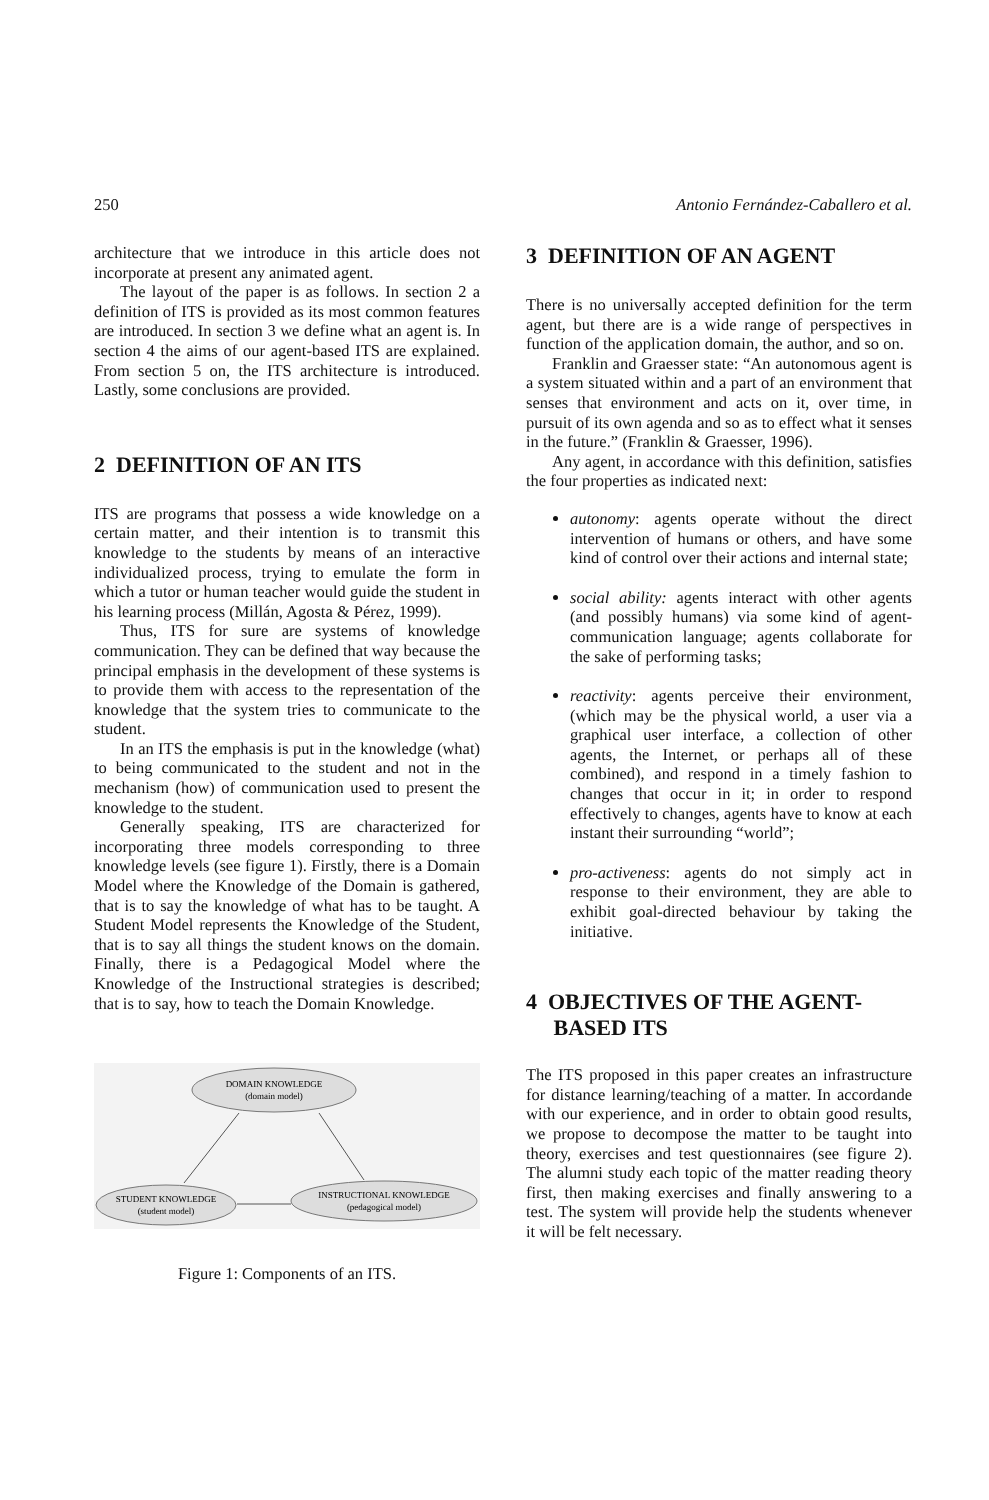250 Antonio Fernández-Caballero et al.
architecture that we introduce in this article does not incorporate at present any animated agent.
The layout of the paper is as follows. In section 2 a definition of ITS is provided as its most common features are introduced. In section 3 we define what an agent is. In section 4 the aims of our agent-based ITS are explained. From section 5 on, the ITS architecture is introduced. Lastly, some conclusions are provided.
2 DEFINITION OF AN ITS
ITS are programs that possess a wide knowledge on a certain matter, and their intention is to transmit this knowledge to the students by means of an interactive individualized process, trying to emulate the form in which a tutor or human teacher would guide the student in his learning process (Millán, Agosta & Pérez, 1999).
Thus, ITS for sure are systems of knowledge communication. They can be defined that way because the principal emphasis in the development of these systems is to provide them with access to the representation of the knowledge that the system tries to communicate to the student.
In an ITS the emphasis is put in the knowledge (what) to being communicated to the student and not in the mechanism (how) of communication used to present the knowledge to the student.
Generally speaking, ITS are characterized for incorporating three models corresponding to three knowledge levels (see figure 1). Firstly, there is a Domain Model where the Knowledge of the Domain is gathered, that is to say the knowledge of what has to be taught. A Student Model represents the Knowledge of the Student, that is to say all things the student knows on the domain. Finally, there is a Pedagogical Model where the Knowledge of the Instructional strategies is described; that is to say, how to teach the Domain Knowledge.
DOMAIN KNOWLEDGE
(domain model)
STUDENT KNOWLEDGE
(student model)
INSTRUCTIONAL KNOWLEDGE
(pedagogical model)
Figure 1: Components of an ITS.
3 DEFINITION OF AN AGENT
There is no universally accepted definition for the term agent, but there are is a wide range of perspectives in function of the application domain, the author, and so on.
Franklin and Graesser state: “An autonomous agent is a system situated within and a part of an environment that senses that environment and acts on it, over time, in pursuit of its own agenda and so as to effect what it senses in the future.” (Franklin & Graesser, 1996).
Any agent, in accordance with this definition, satisfies the four properties as indicated next:
autonomy: agents operate without the direct intervention of humans or others, and have some kind of control over their actions and internal state;
social ability: agents interact with other agents (and possibly humans) via some kind of agent-communication language; agents collaborate for the sake of performing tasks;
reactivity: agents perceive their environment, (which may be the physical world, a user via a graphical user interface, a collection of other agents, the Internet, or perhaps all of these combined), and respond in a timely fashion to changes that occur in it; in order to respond effectively to changes, agents have to know at each instant their surrounding “world”;
pro-activeness: agents do not simply act in response to their environment, they are able to exhibit goal-directed behaviour by taking the initiative.
4 OBJECTIVES OF THE AGENT-
BASED ITS
The ITS proposed in this paper creates an infrastructure for distance learning/teaching of a matter. In accordande with our experience, and in order to obtain good results, we propose to decompose the matter to be taught into theory, exercises and test questionnaires (see figure 2). The alumni study each topic of the matter reading theory first, then making exercises and finally answering to a test. The system will provide help the students whenever it will be felt necessary.